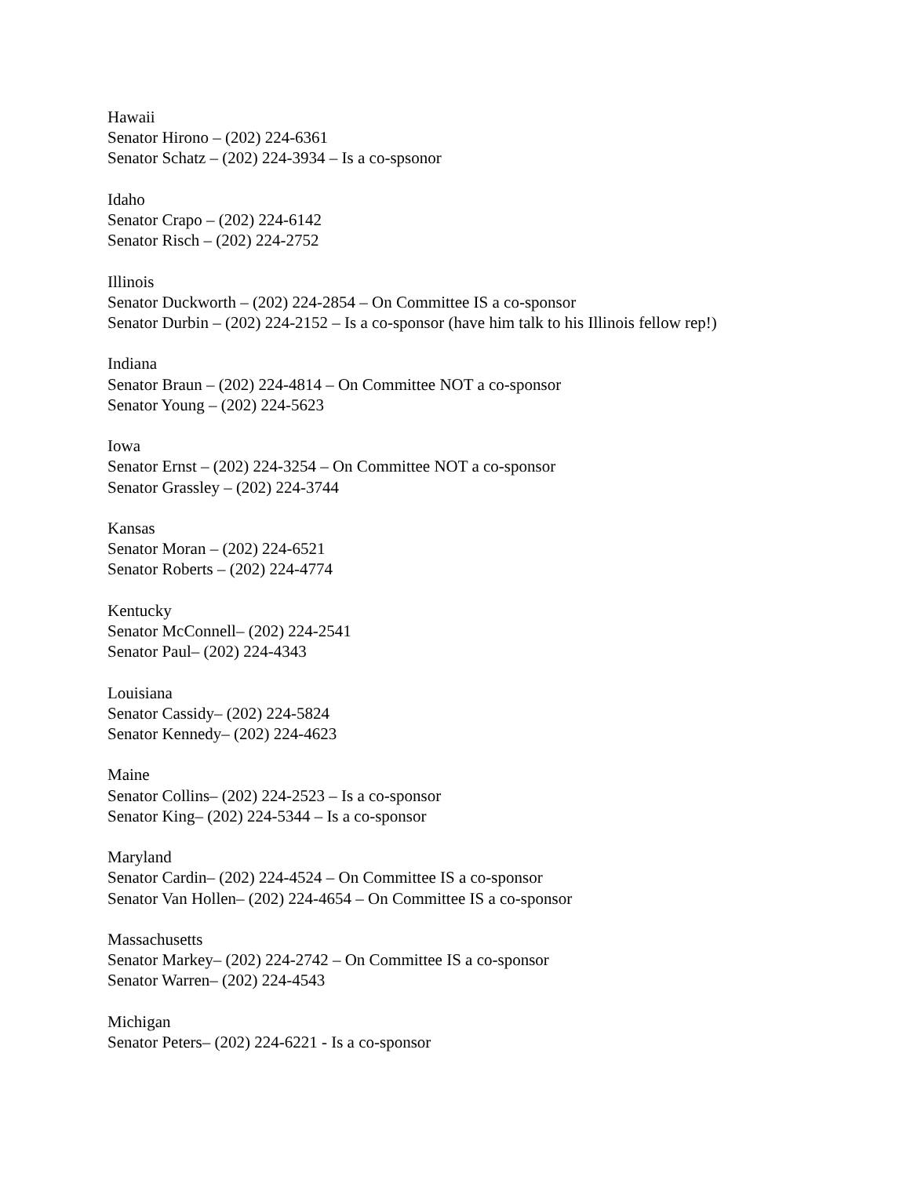Hawaii
Senator Hirono – (202) 224-6361
Senator Schatz – (202) 224-3934 – Is a co-spsonor
Idaho
Senator Crapo – (202) 224-6142
Senator Risch – (202) 224-2752
Illinois
Senator Duckworth – (202) 224-2854 – On Committee IS a co-sponsor
Senator Durbin – (202) 224-2152 – Is a co-sponsor (have him talk to his Illinois fellow rep!)
Indiana
Senator Braun – (202) 224-4814 – On Committee NOT a co-sponsor
Senator Young – (202) 224-5623
Iowa
Senator Ernst – (202) 224-3254 – On Committee NOT a co-sponsor
Senator Grassley – (202) 224-3744
Kansas
Senator Moran – (202) 224-6521
Senator Roberts – (202) 224-4774
Kentucky
Senator McConnell– (202) 224-2541
Senator Paul– (202) 224-4343
Louisiana
Senator Cassidy– (202) 224-5824
Senator Kennedy– (202) 224-4623
Maine
Senator Collins– (202) 224-2523 – Is a co-sponsor
Senator King– (202) 224-5344 – Is a co-sponsor
Maryland
Senator Cardin– (202) 224-4524 – On Committee IS a co-sponsor
Senator Van Hollen– (202) 224-4654 – On Committee IS a co-sponsor
Massachusetts
Senator Markey– (202) 224-2742 – On Committee IS a co-sponsor
Senator Warren– (202) 224-4543
Michigan
Senator Peters– (202) 224-6221 - Is a co-sponsor